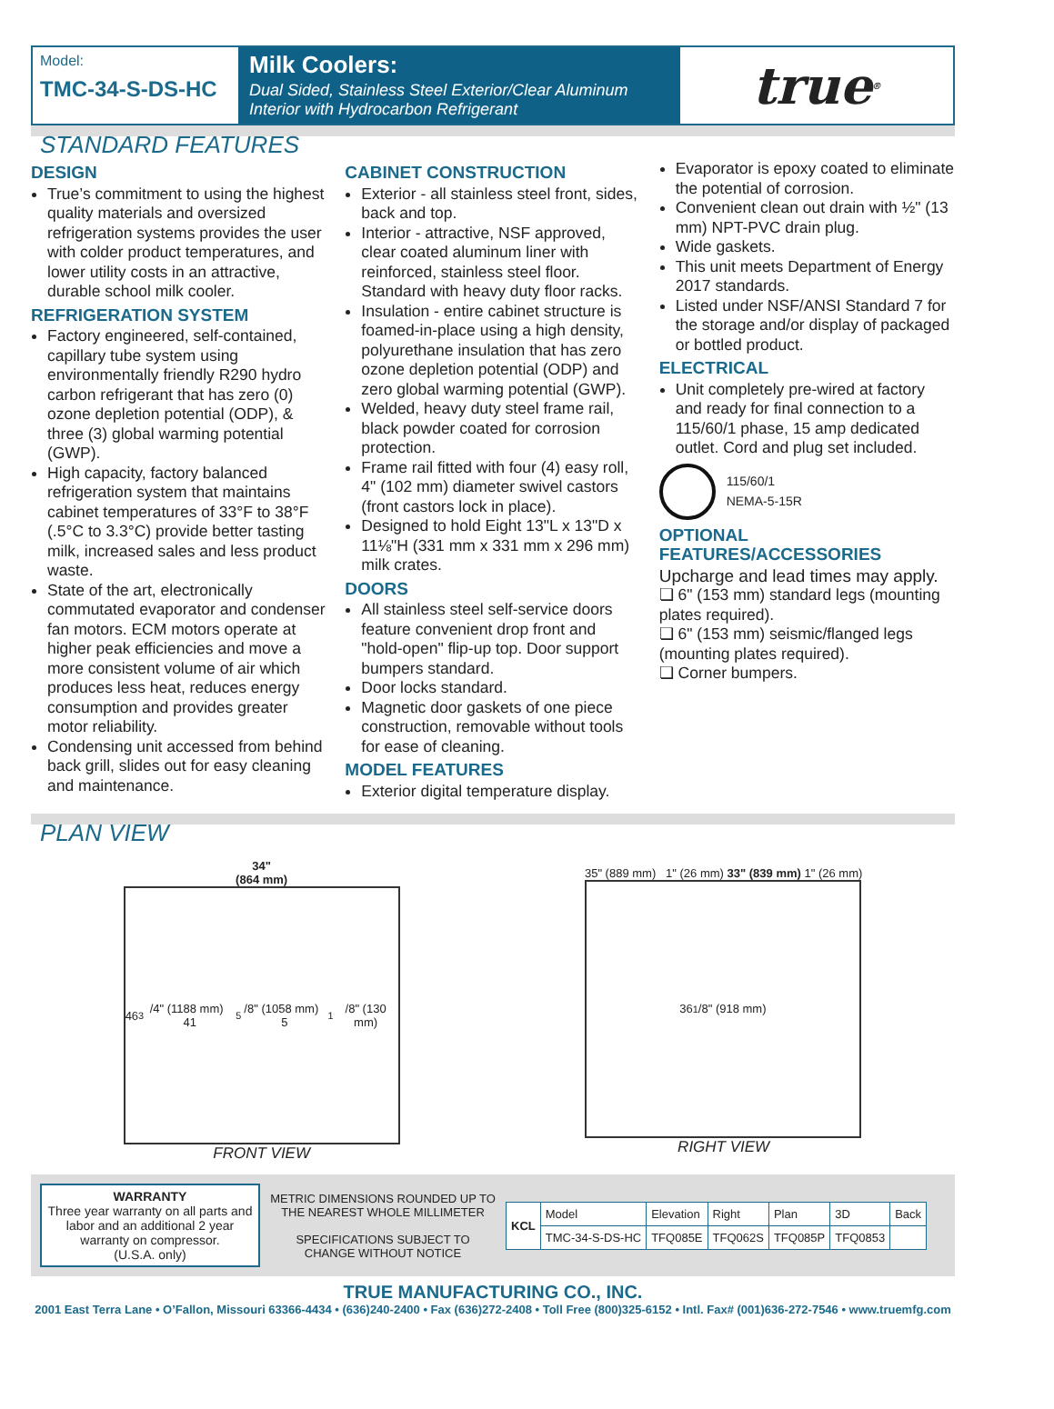Model:
TMC-34-S-DS-HC
Milk Coolers:
Dual Sided, Stainless Steel Exterior/Clear Aluminum Interior with Hydrocarbon Refrigerant
true<sup>®</sup>
STANDARD FEATURES
DESIGN
True’s commitment to using the highest quality materials and oversized refrigeration systems provides the user with colder product temperatures, and lower utility costs in an attractive, durable school milk cooler.
REFRIGERATION SYSTEM
Factory engineered, self-contained, capillary tube system using environmentally friendly R290 hydro carbon refrigerant that has zero (0) ozone depletion potential (ODP), & three (3) global warming potential (GWP).
High capacity, factory balanced refrigeration system that maintains cabinet temperatures of 33°F to 38°F (.5°C to 3.3°C) provide better tasting milk, increased sales and less product waste.
State of the art, electronically commutated evaporator and condenser fan motors. ECM motors operate at higher peak efficiencies and move a more consistent volume of air which produces less heat, reduces energy consumption and provides greater motor reliability.
Condensing unit accessed from behind back grill, slides out for easy cleaning and maintenance.
CABINET CONSTRUCTION
Exterior - all stainless steel front, sides, back and top.
Interior - attractive, NSF approved, clear coated aluminum liner with reinforced, stainless steel floor. Standard with heavy duty floor racks.
Insulation - entire cabinet structure is foamed-in-place using a high density, polyurethane insulation that has zero ozone depletion potential (ODP) and zero global warming potential (GWP).
Welded, heavy duty steel frame rail, black powder coated for corrosion protection.
Frame rail fitted with four (4) easy roll, 4" (102 mm) diameter swivel castors (front castors lock in place).
Designed to hold Eight 13"L x 13"D x 11⅛"H (331 mm x 331 mm x 296 mm) milk crates.
DOORS
All stainless steel self-service doors feature convenient drop front and "hold-open" flip-up top. Door support bumpers standard.
Door locks standard.
Magnetic door gaskets of one piece construction, removable without tools for ease of cleaning.
MODEL FEATURES
Exterior digital temperature display.
Evaporator is epoxy coated to eliminate the potential of corrosion.
Convenient clean out drain with ½" (13 mm) NPT-PVC drain plug.
Wide gaskets.
This unit meets Department of Energy 2017 standards.
Listed under NSF/ANSI Standard 7 for the storage and/or display of packaged or bottled product.
ELECTRICAL
Unit completely pre-wired at factory and ready for final connection to a 115/60/1 phase, 15 amp dedicated outlet. Cord and plug set included.
115/60/1
NEMA-5-15R
OPTIONAL FEATURES/ACCESSORIES
Upcharge and lead times may apply.
❏ 6" (153 mm) standard legs (mounting plates required).
❏ 6" (153 mm) seismic/flanged legs (mounting plates required).
❏ Corner bumpers.
PLAN VIEW
34"
(864 mm)
46<sup>3</sup>/4" (1188 mm) 41<sup>5</sup>/8" (1058 mm) 5<sup>1</sup>/8" (130 mm)
FRONT VIEW
35" (889 mm) 1" (26 mm) 33" (839 mm) 1" (26 mm)
36<sup>1</sup>/8" (918 mm)
RIGHT VIEW
WARRANTY
Three year warranty on all parts and labor and an additional 2 year warranty on compressor.
(U.S.A. only)
METRIC DIMENSIONS ROUNDED UP TO THE NEAREST WHOLE MILLIMETER
SPECIFICATIONS SUBJECT TO CHANGE WITHOUT NOTICE
| KCL | Model | Elevation | Right | Plan | 3D | Back |
| | TMC-34-S-DS-HC | TFQ085E | TFQ062S | TFQ085P | TFQ0853 | |
TRUE MANUFACTURING CO., INC.
2001 East Terra Lane • O’Fallon, Missouri 63366-4434 • (636)240-2400 • Fax (636)272-2408 • Toll Free (800)325-6152 • Intl. Fax# (001)636-272-7546 • www.truemfg.com